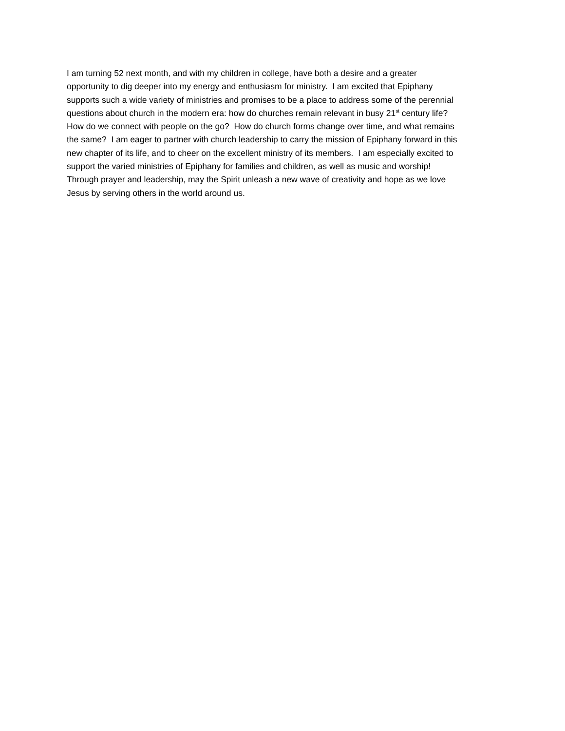I am turning 52 next month, and with my children in college, have both a desire and a greater
opportunity to dig deeper into my energy and enthusiasm for ministry. I am excited that Epiphany
supports such a wide variety of ministries and promises to be a place to address some of the perennial
questions about church in the modern era: how do churches remain relevant in busy 21<sup>st</sup> century life?
How do we connect with people on the go? How do church forms change over time, and what remains
the same? I am eager to partner with church leadership to carry the mission of Epiphany forward in this
new chapter of its life, and to cheer on the excellent ministry of its members. I am especially excited to
support the varied ministries of Epiphany for families and children, as well as music and worship!
Through prayer and leadership, may the Spirit unleash a new wave of creativity and hope as we love
Jesus by serving others in the world around us.